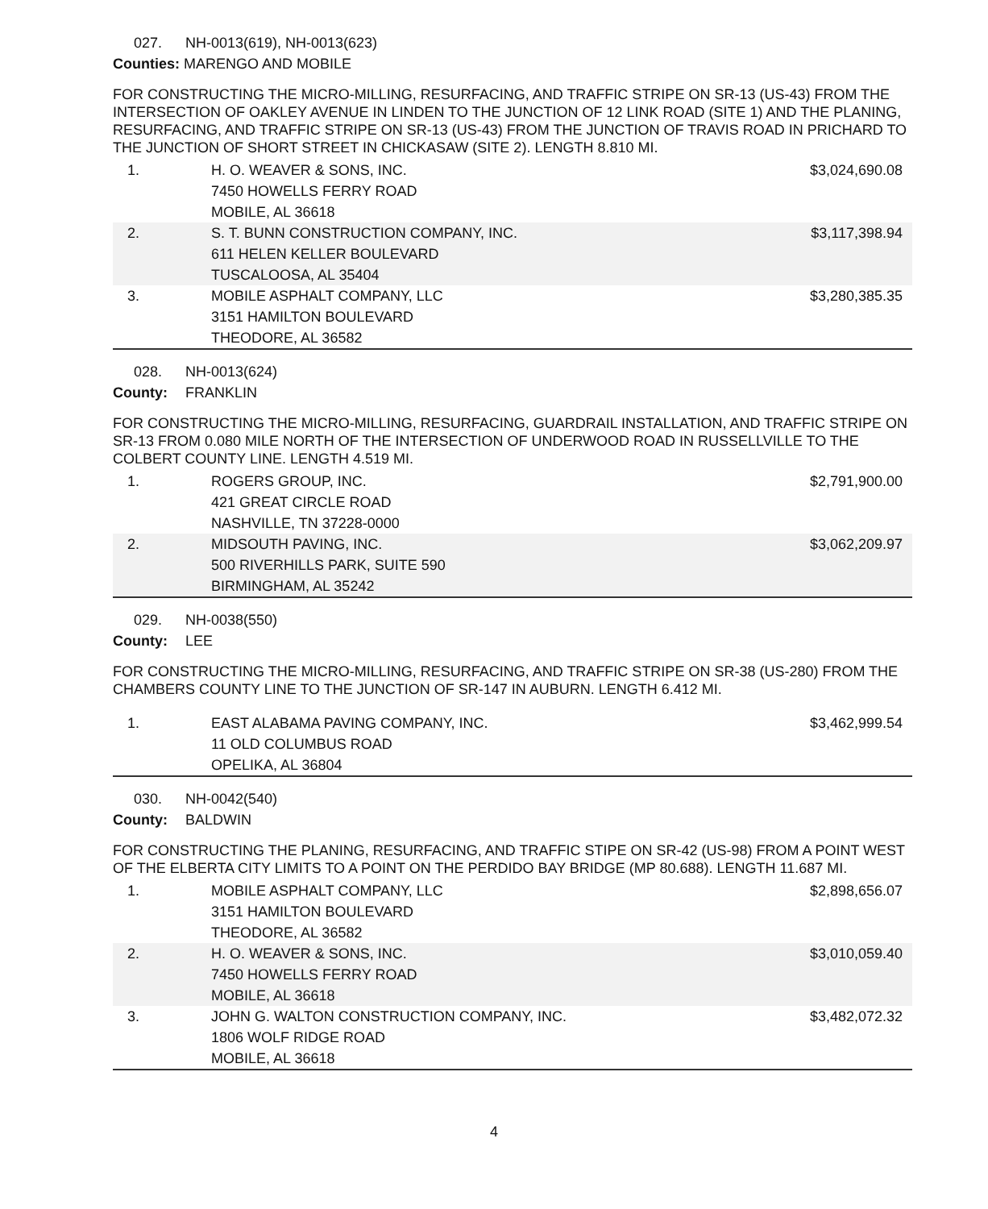027. NH-0013(619), NH-0013(623)
Counties: MARENGO AND MOBILE
FOR CONSTRUCTING THE MICRO-MILLING, RESURFACING, AND TRAFFIC STRIPE ON SR-13 (US-43) FROM THE INTERSECTION OF OAKLEY AVENUE IN LINDEN TO THE JUNCTION OF 12 LINK ROAD (SITE 1) AND THE PLANING, RESURFACING, AND TRAFFIC STRIPE ON SR-13 (US-43) FROM THE JUNCTION OF TRAVIS ROAD IN PRICHARD TO THE JUNCTION OF SHORT STREET IN CHICKASAW (SITE 2). LENGTH 8.810 MI.
| 1. | H. O. WEAVER & SONS, INC. 7450 HOWELLS FERRY ROAD MOBILE, AL 36618 | $3,024,690.08 |
| 2. | S. T. BUNN CONSTRUCTION COMPANY, INC. 611 HELEN KELLER BOULEVARD TUSCALOOSA, AL 35404 | $3,117,398.94 |
| 3. | MOBILE ASPHALT COMPANY, LLC 3151 HAMILTON BOULEVARD THEODORE, AL 36582 | $3,280,385.35 |
028. NH-0013(624)
County: FRANKLIN
FOR CONSTRUCTING THE MICRO-MILLING, RESURFACING, GUARDRAIL INSTALLATION, AND TRAFFIC STRIPE ON SR-13 FROM 0.080 MILE NORTH OF THE INTERSECTION OF UNDERWOOD ROAD IN RUSSELLVILLE TO THE COLBERT COUNTY LINE. LENGTH 4.519 MI.
| 1. | ROGERS GROUP, INC. 421 GREAT CIRCLE ROAD NASHVILLE, TN 37228-0000 | $2,791,900.00 |
| 2. | MIDSOUTH PAVING, INC. 500 RIVERHILLS PARK, SUITE 590 BIRMINGHAM, AL 35242 | $3,062,209.97 |
029. NH-0038(550)
County: LEE
FOR CONSTRUCTING THE MICRO-MILLING, RESURFACING, AND TRAFFIC STRIPE ON SR-38 (US-280) FROM THE CHAMBERS COUNTY LINE TO THE JUNCTION OF SR-147 IN AUBURN. LENGTH 6.412 MI.
| 1. | EAST ALABAMA PAVING COMPANY, INC. 11 OLD COLUMBUS ROAD OPELIKA, AL 36804 | $3,462,999.54 |
030. NH-0042(540)
County: BALDWIN
FOR CONSTRUCTING THE PLANING, RESURFACING, AND TRAFFIC STIPE ON SR-42 (US-98) FROM A POINT WEST OF THE ELBERTA CITY LIMITS TO A POINT ON THE PERDIDO BAY BRIDGE (MP 80.688). LENGTH 11.687 MI.
| 1. | MOBILE ASPHALT COMPANY, LLC 3151 HAMILTON BOULEVARD THEODORE, AL 36582 | $2,898,656.07 |
| 2. | H. O. WEAVER & SONS, INC. 7450 HOWELLS FERRY ROAD MOBILE, AL 36618 | $3,010,059.40 |
| 3. | JOHN G. WALTON CONSTRUCTION COMPANY, INC. 1806 WOLF RIDGE ROAD MOBILE, AL 36618 | $3,482,072.32 |
4